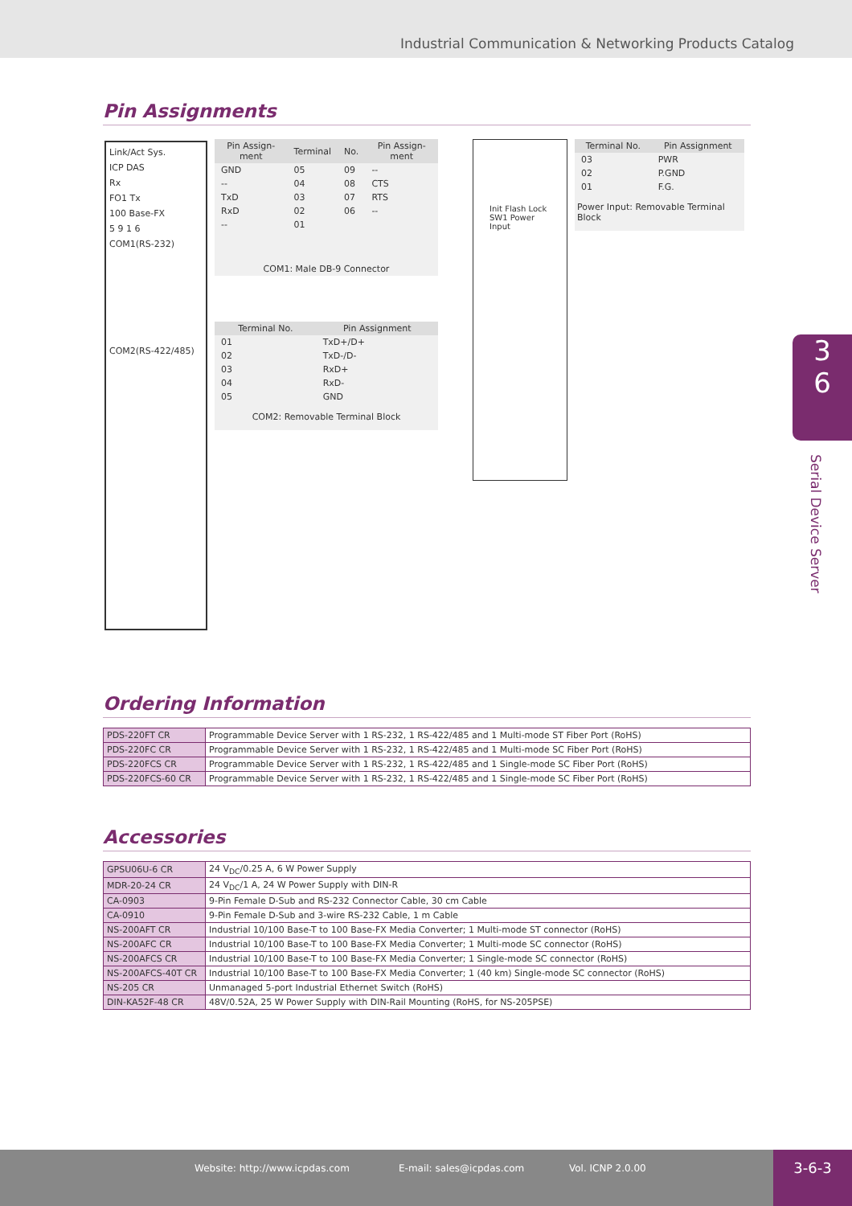Industrial Communication & Networking Products Catalog
Pin Assignments
Link/Act Sys.
ICP DAS
Rx
FO1 Tx
100 Base-FX
5 9 1 6
COM1(RS-232)
COM2(RS-422/485)
| Pin Assign-ment | Terminal | No. | Pin Assign-ment |
| --- | --- | --- | --- |
| GND | 05 | 09 | -- |
| -- | 04 | 08 | CTS |
| TxD | 03 | 07 | RTS |
| RxD | 02 | 06 | -- |
| -- | 01 | | |
| COM1: Male DB-9 Connector | | | |
| Terminal No. | Pin Assignment |
| --- | --- |
| 01 | TxD+/D+ |
| 02 | TxD-/D- |
| 03 | RxD+ |
| 04 | RxD- |
| 05 | GND |
| COM2: Removable Terminal Block | |
Init Flash Lock SW1 Power Input
| Terminal No. | Pin Assignment |
| --- | --- |
| 03 | PWR |
| 02 | P.GND |
| 01 | F.G. |
| Power Input: Removable Terminal Block | |
3
6
Serial Device Server
Ordering Information
| PDS-220FT CR | Programmable Device Server with 1 RS-232, 1 RS-422/485 and 1 Multi-mode ST Fiber Port (RoHS) |
| PDS-220FC CR | Programmable Device Server with 1 RS-232, 1 RS-422/485 and 1 Multi-mode SC Fiber Port (RoHS) |
| PDS-220FCS CR | Programmable Device Server with 1 RS-232, 1 RS-422/485 and 1 Single-mode SC Fiber Port (RoHS) |
| PDS-220FCS-60 CR | Programmable Device Server with 1 RS-232, 1 RS-422/485 and 1 Single-mode SC Fiber Port (RoHS) |
Accessories
| GPSU06U-6 CR | 24 V<sub>DC</sub>/0.25 A, 6 W Power Supply |
| MDR-20-24 CR | 24 V<sub>DC</sub>/1 A, 24 W Power Supply with DIN-R |
| CA-0903 | 9-Pin Female D-Sub and RS-232 Connector Cable, 30 cm Cable |
| CA-0910 | 9-Pin Female D-Sub and 3-wire RS-232 Cable, 1 m Cable |
| NS-200AFT CR | Industrial 10/100 Base-T to 100 Base-FX Media Converter; 1 Multi-mode ST connector (RoHS) |
| NS-200AFC CR | Industrial 10/100 Base-T to 100 Base-FX Media Converter; 1 Multi-mode SC connector (RoHS) |
| NS-200AFCS CR | Industrial 10/100 Base-T to 100 Base-FX Media Converter; 1 Single-mode SC connector (RoHS) |
| NS-200AFCS-40T CR | Industrial 10/100 Base-T to 100 Base-FX Media Converter; 1 (40 km) Single-mode SC connector (RoHS) |
| NS-205 CR | Unmanaged 5-port Industrial Ethernet Switch (RoHS) |
| DIN-KA52F-48 CR | 48V/0.52A, 25 W Power Supply with DIN-Rail Mounting (RoHS, for NS-205PSE) |
Website: http://www.icpdas.com E-mail: sales@icpdas.com Vol. ICNP 2.0.00
3-6-3